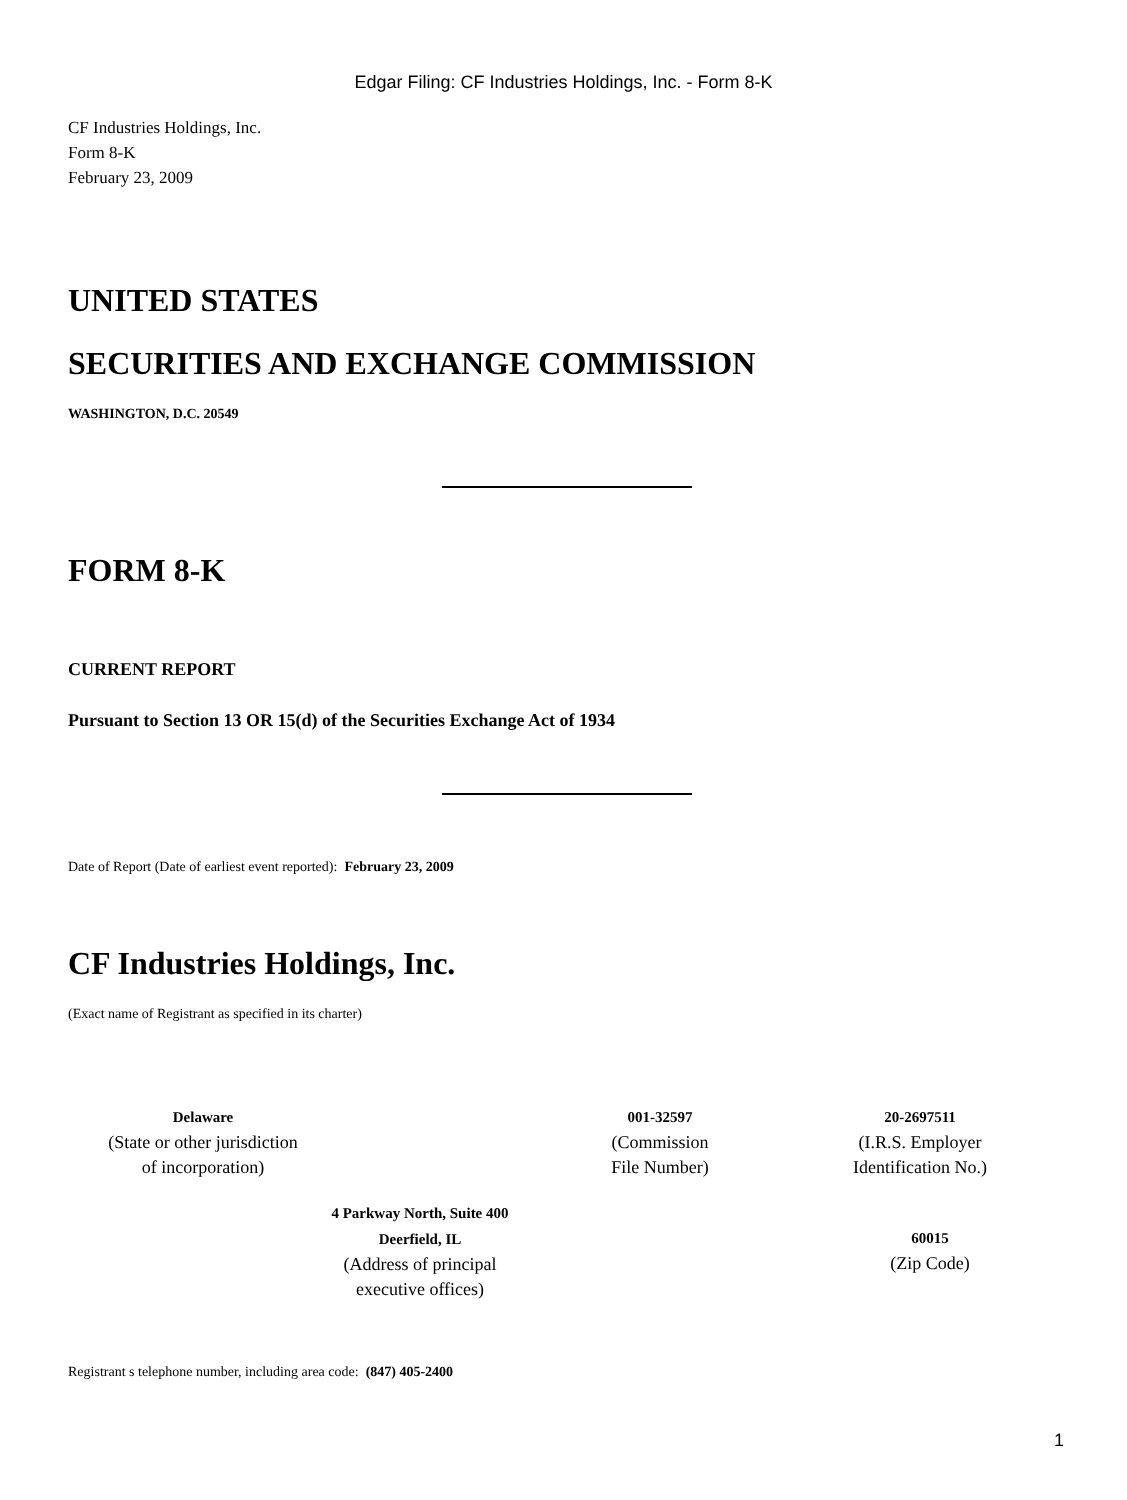Edgar Filing: CF Industries Holdings, Inc. - Form 8-K
CF Industries Holdings, Inc.
Form 8-K
February 23, 2009
UNITED STATES
SECURITIES AND EXCHANGE COMMISSION
WASHINGTON, D.C. 20549
FORM 8-K
CURRENT REPORT
Pursuant to Section 13 OR 15(d) of the Securities Exchange Act of 1934
Date of Report (Date of earliest event reported): February 23, 2009
CF Industries Holdings, Inc.
(Exact name of Registrant as specified in its charter)
Delaware
(State or other jurisdiction
of incorporation)
001-32597
(Commission
File Number)
20-2697511
(I.R.S. Employer
Identification No.)
4 Parkway North, Suite 400
Deerfield, IL
(Address of principal
executive offices)
60015
(Zip Code)
Registrant s telephone number, including area code: (847) 405-2400
1